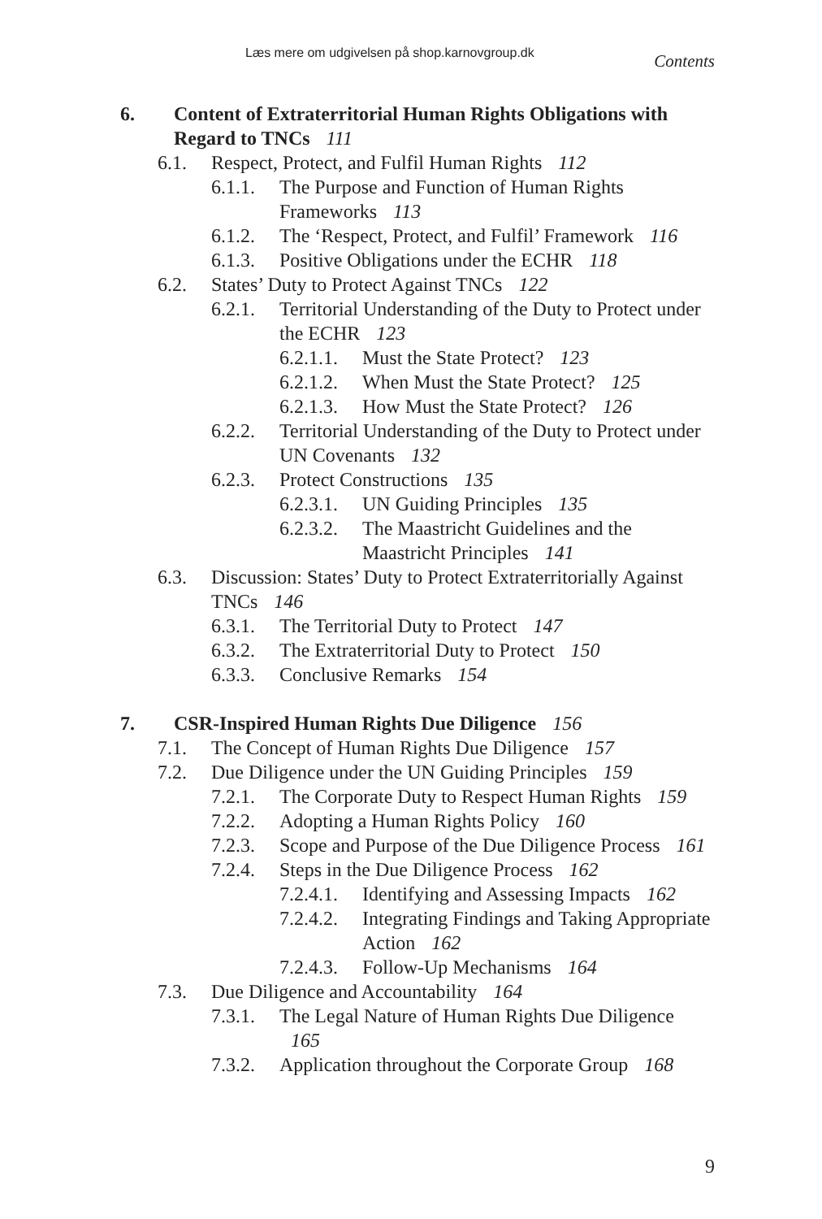Læs mere om udgivelsen på shop.karnovgroup.dk
Contents
6. Content of Extraterritorial Human Rights Obligations with Regard to TNCs 111
6.1. Respect, Protect, and Fulfil Human Rights 112
6.1.1. The Purpose and Function of Human Rights Frameworks 113
6.1.2. The ‘Respect, Protect, and Fulfil’ Framework 116
6.1.3. Positive Obligations under the ECHR 118
6.2. States’ Duty to Protect Against TNCs 122
6.2.1. Territorial Understanding of the Duty to Protect under the ECHR 123
6.2.1.1. Must the State Protect? 123
6.2.1.2. When Must the State Protect? 125
6.2.1.3. How Must the State Protect? 126
6.2.2. Territorial Understanding of the Duty to Protect under UN Covenants 132
6.2.3. Protect Constructions 135
6.2.3.1. UN Guiding Principles 135
6.2.3.2. The Maastricht Guidelines and the Maastricht Principles 141
6.3. Discussion: States’ Duty to Protect Extraterritorially Against TNCs 146
6.3.1. The Territorial Duty to Protect 147
6.3.2. The Extraterritorial Duty to Protect 150
6.3.3. Conclusive Remarks 154
7. CSR-Inspired Human Rights Due Diligence 156
7.1. The Concept of Human Rights Due Diligence 157
7.2. Due Diligence under the UN Guiding Principles 159
7.2.1. The Corporate Duty to Respect Human Rights 159
7.2.2. Adopting a Human Rights Policy 160
7.2.3. Scope and Purpose of the Due Diligence Process 161
7.2.4. Steps in the Due Diligence Process 162
7.2.4.1. Identifying and Assessing Impacts 162
7.2.4.2. Integrating Findings and Taking Appropriate Action 162
7.2.4.3. Follow-Up Mechanisms 164
7.3. Due Diligence and Accountability 164
7.3.1. The Legal Nature of Human Rights Due Diligence 165
7.3.2. Application throughout the Corporate Group 168
9